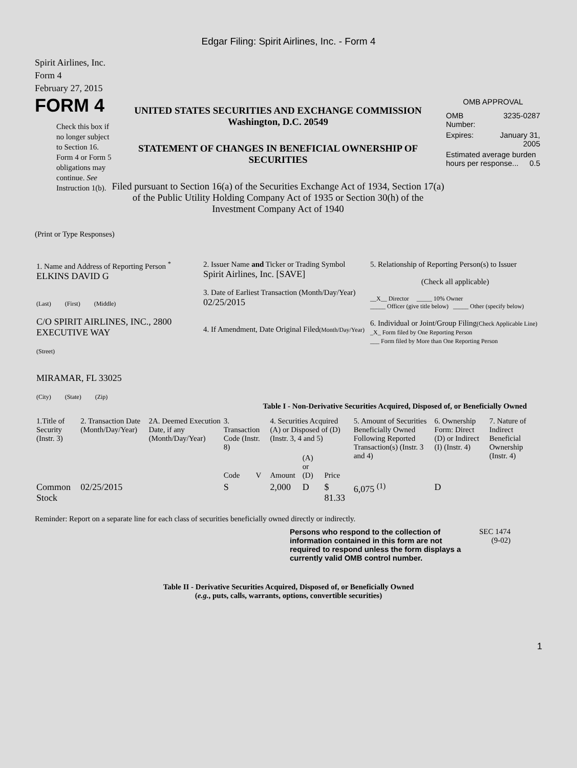Edgar Filing: Spirit Airlines, Inc. - Form 4
Spirit Airlines, Inc.
Form 4
February 27, 2015
FORM 4
Check this box if no longer subject to Section 16. Form 4 or Form 5 obligations may continue. See Instruction 1(b).
UNITED STATES SECURITIES AND EXCHANGE COMMISSION
Washington, D.C. 20549
STATEMENT OF CHANGES IN BENEFICIAL OWNERSHIP OF SECURITIES
Filed pursuant to Section 16(a) of the Securities Exchange Act of 1934, Section 17(a) of the Public Utility Holding Company Act of 1935 or Section 30(h) of the Investment Company Act of 1940
OMB APPROVAL
| OMB Number: | 3235-0287 |
| Expires: | January 31, 2005 |
| Estimated average burden hours per response... 0.5 | |
(Print or Type Responses)
| 1. Name and Address of Reporting Person <sup>*</sup> ELKINS DAVID G (Last) (First) (Middle) C/O SPIRIT AIRLINES, INC., 2800 EXECUTIVE WAY (Street) MIRAMAR, FL 33025 (City) (State) (Zip) | 2. Issuer Name and Ticker or Trading Symbol Spirit Airlines, Inc. [SAVE] 3. Date of Earliest Transaction (Month/Day/Year) 02/25/2015 4. If Amendment, Date Original Filed (Month/Day/Year) | 5. Relationship of Reporting Person(s) to Issuer (Check all applicable) __X__ Director _____ 10% Owner _____ Officer (give title below) _____ Other (specify below) 6. Individual or Joint/Group Filing (Check Applicable Line) _X_ Form filed by One Reporting Person ___ Form filed by More than One Reporting Person |
Table I - Non-Derivative Securities Acquired, Disposed of, or Beneficially Owned
| 1.Title of Security (Instr. 3) | 2. Transaction Date (Month/Day/Year) | 2A. Deemed Execution Date, if any (Month/Day/Year) | 3. Transaction Code (Instr. 8) | | 4. Securities Acquired (A) or Disposed of (D) (Instr. 3, 4 and 5) | | | 5. Amount of Securities Beneficially Owned Following Reported Transaction(s) (Instr. 3 and 4) | 6. Ownership Form: Direct (D) or Indirect (I) (Instr. 4) | 7. Nature of Indirect Beneficial Ownership (Instr. 4) |
| | | | Code | V | Amount | (A) or (D) | Price | | | |
| Common Stock | 02/25/2015 | | S | | 2,000 | D | $ 81.33 | 6,075 <sup>(1)</sup> | D | |
Reminder: Report on a separate line for each class of securities beneficially owned directly or indirectly.
Persons who respond to the collection of information contained in this form are not required to respond unless the form displays a currently valid OMB control number.
SEC 1474
(9-02)
Table II - Derivative Securities Acquired, Disposed of, or Beneficially Owned
(e.g., puts, calls, warrants, options, convertible securities)
1